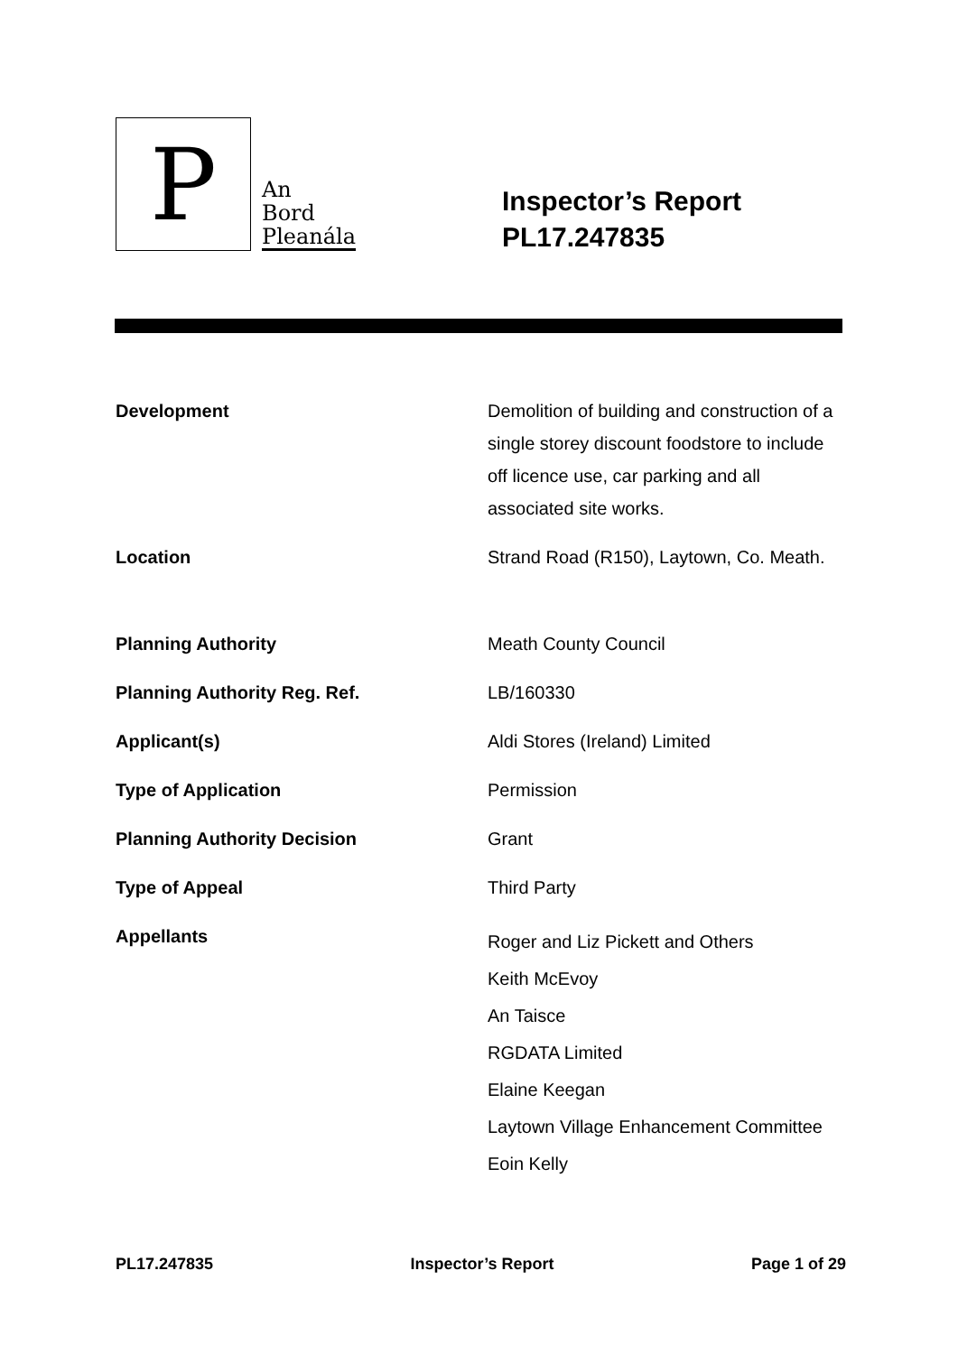P
An
Bord
Pleanála
Inspector’s Report
PL17.247835
| Development | Demolition of building and construction of a single storey discount foodstore to include off licence use, car parking and all associated site works. |
| Location | Strand Road (R150), Laytown, Co. Meath. |
| Planning Authority | Meath County Council |
| Planning Authority Reg. Ref. | LB/160330 |
| Applicant(s) | Aldi Stores (Ireland) Limited |
| Type of Application | Permission |
| Planning Authority Decision | Grant |
| Type of Appeal | Third Party |
| Appellants | Roger and Liz Pickett and Others Keith McEvoy An Taisce RGDATA Limited Elaine Keegan Laytown Village Enhancement Committee Eoin Kelly |
PL17.247835 Inspector’s Report Page 1 of 29